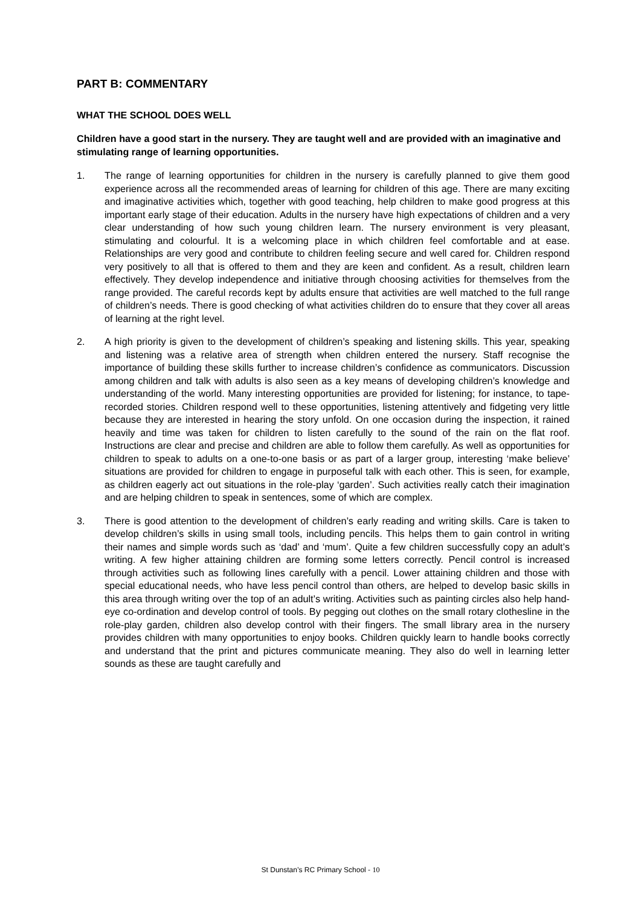PART B: COMMENTARY
WHAT THE SCHOOL DOES WELL
Children have a good start in the nursery. They are taught well and are provided with an imaginative and stimulating range of learning opportunities.
1. The range of learning opportunities for children in the nursery is carefully planned to give them good experience across all the recommended areas of learning for children of this age. There are many exciting and imaginative activities which, together with good teaching, help children to make good progress at this important early stage of their education. Adults in the nursery have high expectations of children and a very clear understanding of how such young children learn. The nursery environment is very pleasant, stimulating and colourful. It is a welcoming place in which children feel comfortable and at ease. Relationships are very good and contribute to children feeling secure and well cared for. Children respond very positively to all that is offered to them and they are keen and confident. As a result, children learn effectively. They develop independence and initiative through choosing activities for themselves from the range provided. The careful records kept by adults ensure that activities are well matched to the full range of children’s needs. There is good checking of what activities children do to ensure that they cover all areas of learning at the right level.
2. A high priority is given to the development of children’s speaking and listening skills. This year, speaking and listening was a relative area of strength when children entered the nursery. Staff recognise the importance of building these skills further to increase children’s confidence as communicators. Discussion among children and talk with adults is also seen as a key means of developing children’s knowledge and understanding of the world. Many interesting opportunities are provided for listening; for instance, to tape-recorded stories. Children respond well to these opportunities, listening attentively and fidgeting very little because they are interested in hearing the story unfold. On one occasion during the inspection, it rained heavily and time was taken for children to listen carefully to the sound of the rain on the flat roof. Instructions are clear and precise and children are able to follow them carefully. As well as opportunities for children to speak to adults on a one-to-one basis or as part of a larger group, interesting ‘make believe’ situations are provided for children to engage in purposeful talk with each other. This is seen, for example, as children eagerly act out situations in the role-play ‘garden’. Such activities really catch their imagination and are helping children to speak in sentences, some of which are complex.
3. There is good attention to the development of children’s early reading and writing skills. Care is taken to develop children’s skills in using small tools, including pencils. This helps them to gain control in writing their names and simple words such as ‘dad’ and ‘mum’. Quite a few children successfully copy an adult’s writing. A few higher attaining children are forming some letters correctly. Pencil control is increased through activities such as following lines carefully with a pencil. Lower attaining children and those with special educational needs, who have less pencil control than others, are helped to develop basic skills in this area through writing over the top of an adult’s writing. Activities such as painting circles also help hand-eye co-ordination and develop control of tools. By pegging out clothes on the small rotary clothesline in the role-play garden, children also develop control with their fingers. The small library area in the nursery provides children with many opportunities to enjoy books. Children quickly learn to handle books correctly and understand that the print and pictures communicate meaning. They also do well in learning letter sounds as these are taught carefully and
St Dunstan’s RC Primary School - 10